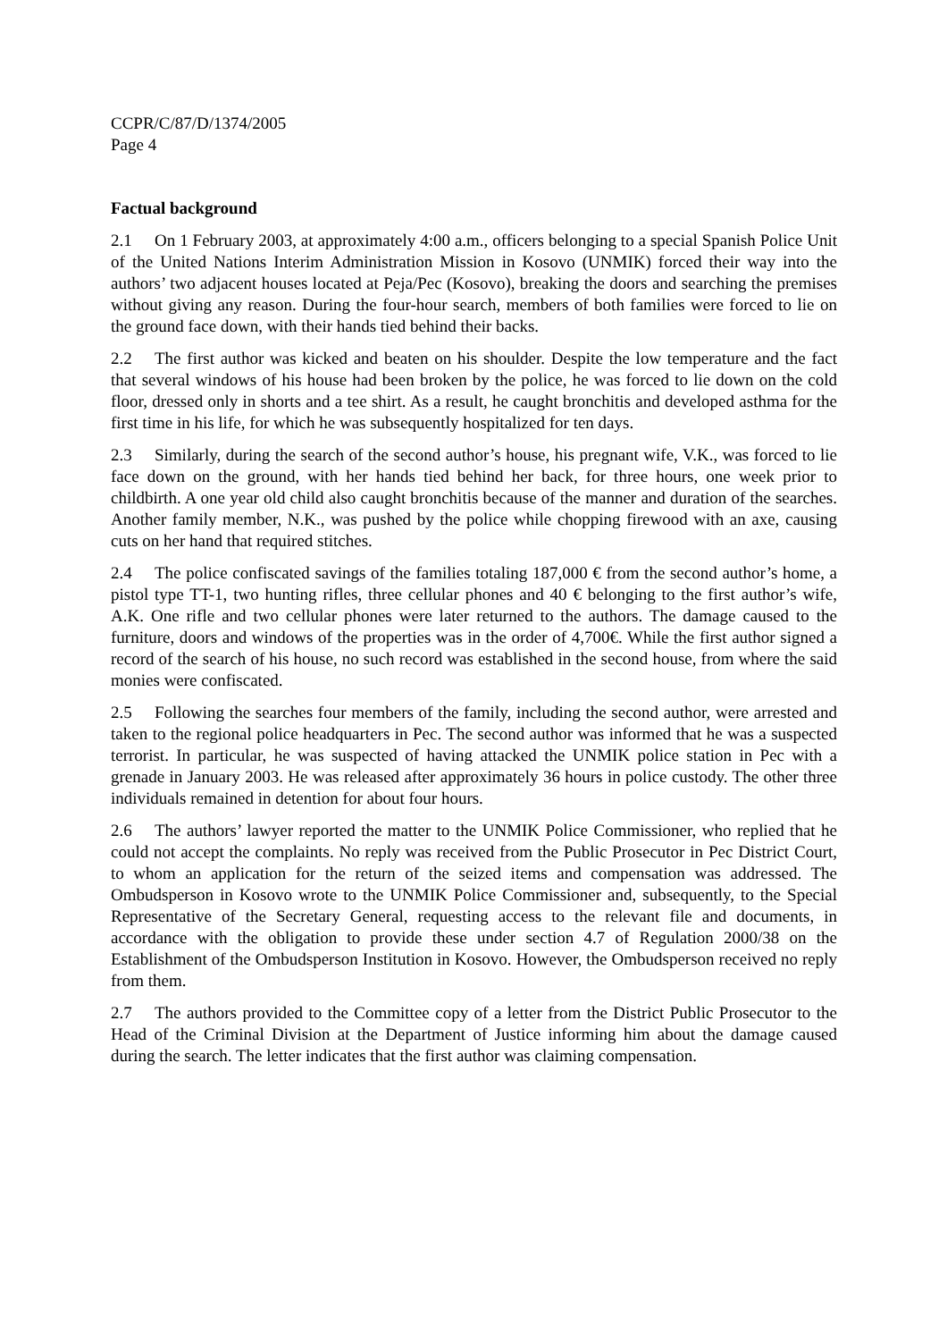CCPR/C/87/D/1374/2005
Page 4
Factual background
2.1 On 1 February 2003, at approximately 4:00 a.m., officers belonging to a special Spanish Police Unit of the United Nations Interim Administration Mission in Kosovo (UNMIK) forced their way into the authors’ two adjacent houses located at Peja/Pec (Kosovo), breaking the doors and searching the premises without giving any reason. During the four-hour search, members of both families were forced to lie on the ground face down, with their hands tied behind their backs.
2.2 The first author was kicked and beaten on his shoulder. Despite the low temperature and the fact that several windows of his house had been broken by the police, he was forced to lie down on the cold floor, dressed only in shorts and a tee shirt. As a result, he caught bronchitis and developed asthma for the first time in his life, for which he was subsequently hospitalized for ten days.
2.3 Similarly, during the search of the second author’s house, his pregnant wife, V.K., was forced to lie face down on the ground, with her hands tied behind her back, for three hours, one week prior to childbirth. A one year old child also caught bronchitis because of the manner and duration of the searches. Another family member, N.K., was pushed by the police while chopping firewood with an axe, causing cuts on her hand that required stitches.
2.4 The police confiscated savings of the families totaling 187,000 € from the second author’s home, a pistol type TT-1, two hunting rifles, three cellular phones and 40 € belonging to the first author’s wife, A.K. One rifle and two cellular phones were later returned to the authors. The damage caused to the furniture, doors and windows of the properties was in the order of 4,700€. While the first author signed a record of the search of his house, no such record was established in the second house, from where the said monies were confiscated.
2.5 Following the searches four members of the family, including the second author, were arrested and taken to the regional police headquarters in Pec. The second author was informed that he was a suspected terrorist. In particular, he was suspected of having attacked the UNMIK police station in Pec with a grenade in January 2003. He was released after approximately 36 hours in police custody. The other three individuals remained in detention for about four hours.
2.6 The authors’ lawyer reported the matter to the UNMIK Police Commissioner, who replied that he could not accept the complaints. No reply was received from the Public Prosecutor in Pec District Court, to whom an application for the return of the seized items and compensation was addressed. The Ombudsperson in Kosovo wrote to the UNMIK Police Commissioner and, subsequently, to the Special Representative of the Secretary General, requesting access to the relevant file and documents, in accordance with the obligation to provide these under section 4.7 of Regulation 2000/38 on the Establishment of the Ombudsperson Institution in Kosovo. However, the Ombudsperson received no reply from them.
2.7 The authors provided to the Committee copy of a letter from the District Public Prosecutor to the Head of the Criminal Division at the Department of Justice informing him about the damage caused during the search. The letter indicates that the first author was claiming compensation.